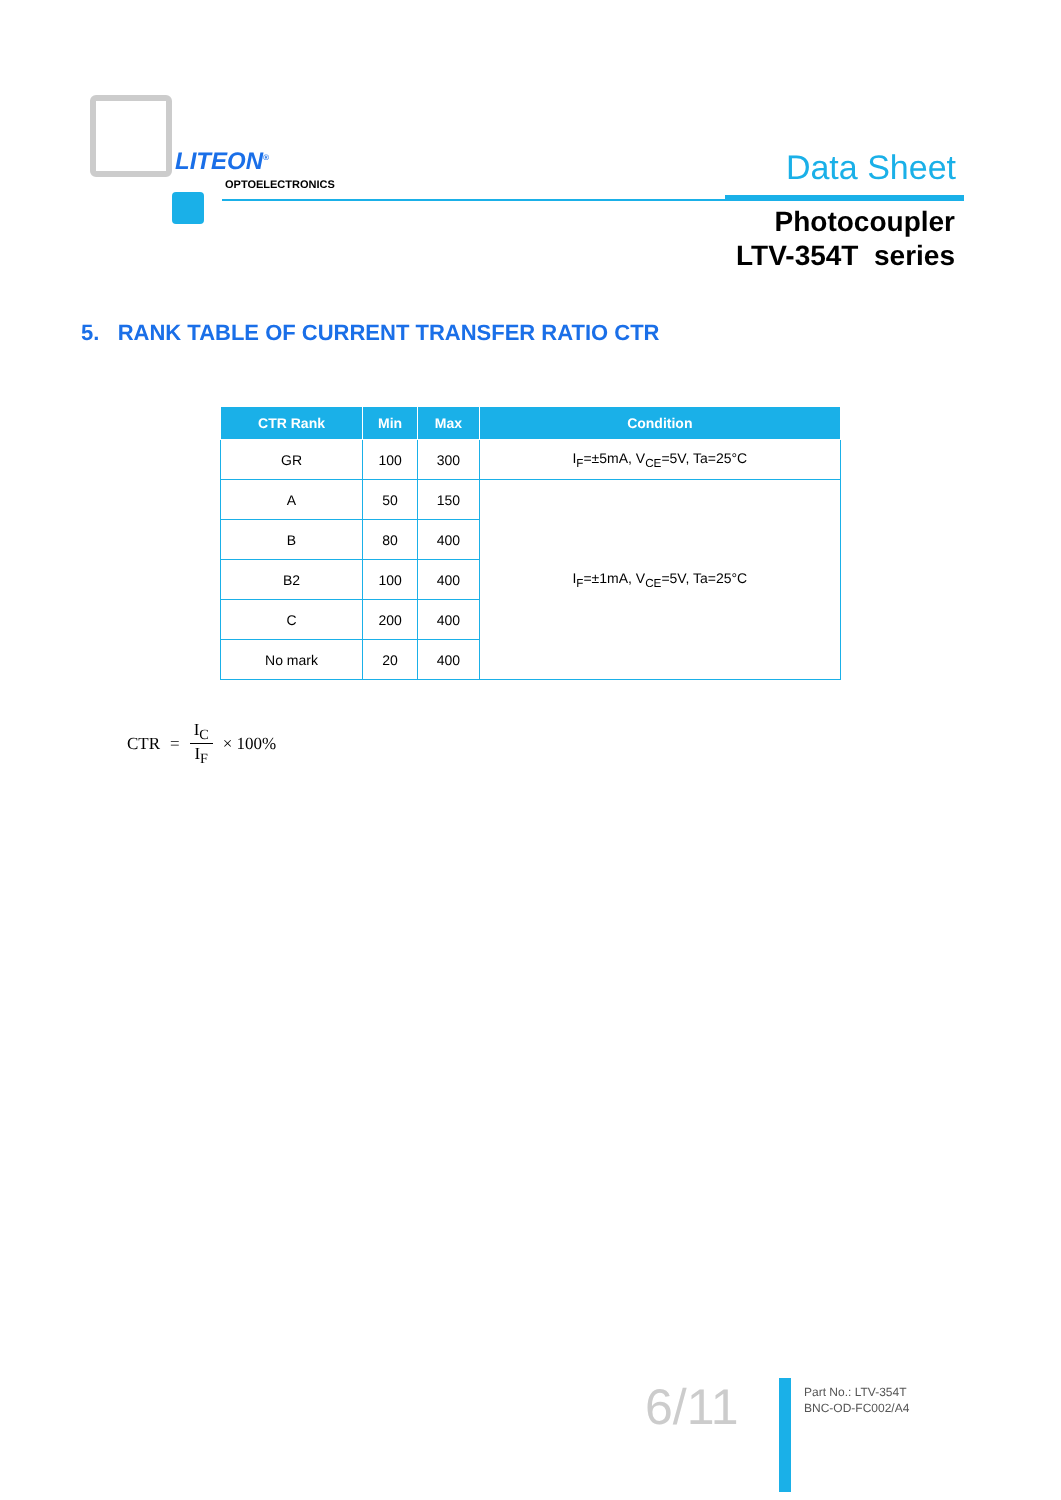LITEON<sup>®</sup>
OPTOELECTRONICS
Data Sheet
Photocoupler
LTV-354T series
5. RANK TABLE OF CURRENT TRANSFER RATIO CTR
| CTR Rank | Min | Max | Condition |
| --- | --- | --- | --- |
| GR | 100 | 300 | I<sub>F</sub>=±5mA, V<sub>CE</sub>=5V, Ta=25°C |
| A | 50 | 150 | I<sub>F</sub>=±1mA, V<sub>CE</sub>=5V, Ta=25°C |
| B | 80 | 400 | |
| B2 | 100 | 400 | |
| C | 200 | 400 | |
| No mark | 20 | 400 | |
CTR = I<sub>C</sub> I<sub>F</sub> × 100%
6/11
Part No.: LTV-354T
BNC-OD-FC002/A4